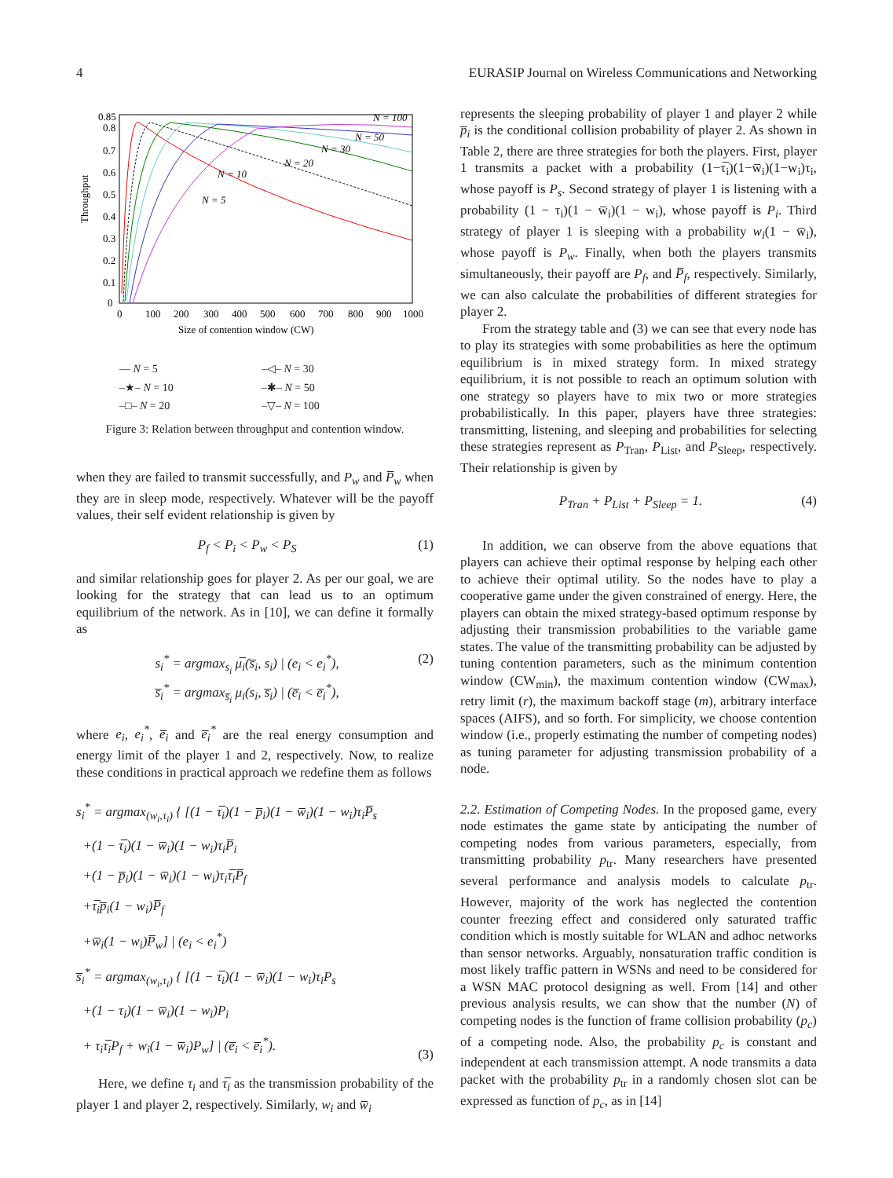4 EURASIP Journal on Wireless Communications and Networking
Throughput
0
0.1
0.2
0.3
0.4
0.5
0.6
0.7
0.8
0.85
0
100
200
300
400
500
600
700
800
900
1000
Size of contention window (CW)
N = 100
N = 50
N = 30
N = 20
N = 10
N = 5
— N = 5 –◁– N = 30 –★– N = 10 –✱– N = 50 –□– N = 20 –▽– N = 100
Figure 3: Relation between throughput and contention window.
when they are failed to transmit successfully, and P<sub>w</sub> and P̅<sub>w</sub> when they are in sleep mode, respectively. Whatever will be the payoff values, their self evident relationship is given by
P<sub>f</sub> < P<sub>i</sub> < P<sub>w</sub> < P<sub>S</sub> (1)
and similar relationship goes for player 2. As per our goal, we are looking for the strategy that can lead us to an optimum equilibrium of the network. As in [10], we can define it formally as
s<sub>i</sub><sup>*</sup> = argmax<sub>s<sub>i</sub></sub> μ̅<sub>i</sub>(s̅<sub>i</sub>, s<sub>i</sub>) | (e<sub>i</sub> < e<sub>i</sub><sup>*</sup>),
s̅<sub>i</sub><sup>*</sup> = argmax<sub>s̅<sub>i</sub></sub> μ<sub>i</sub>(s<sub>i</sub>, s̅<sub>i</sub>) | (e̅<sub>i</sub> < e̅<sub>i</sub><sup>*</sup>), (2)
where e<sub>i</sub>, e<sub>i</sub><sup>*</sup>, e̅<sub>i</sub> and e̅<sub>i</sub><sup>*</sup> are the real energy consumption and energy limit of the player 1 and 2, respectively. Now, to realize these conditions in practical approach we redefine them as follows
s<sub>i</sub><sup>*</sup> = argmax<sub>(w<sub>i</sub>,τ<sub>i</sub>)</sub> { [(1 − τ̅<sub>i</sub>)(1 − p̅<sub>i</sub>)(1 − w̅<sub>i</sub>)(1 − w<sub>i</sub>)τ<sub>i</sub>P̅<sub>s</sub>
+(1 − τ̅<sub>i</sub>)(1 − w̅<sub>i</sub>)(1 − w<sub>i</sub>)τ<sub>i</sub>P̅<sub>i</sub>
+(1 − p̅<sub>i</sub>)(1 − w̅<sub>i</sub>)(1 − w<sub>i</sub>)τ<sub>i</sub>τ̅<sub>i</sub>P̅<sub>f</sub>
+τ̅<sub>i</sub>p̅<sub>i</sub>(1 − w<sub>i</sub>)P̅<sub>f</sub>
+w̅<sub>i</sub>(1 − w<sub>i</sub>)P̅<sub>w</sub>] | (e<sub>i</sub> < e<sub>i</sub><sup>*</sup>)
s̅<sub>i</sub><sup>*</sup> = argmax<sub>(w<sub>i</sub>,τ<sub>i</sub>)</sub> { [(1 − τ̅<sub>i</sub>)(1 − w̅<sub>i</sub>)(1 − w<sub>i</sub>)τ<sub>i</sub>P<sub>s</sub>
+(1 − τ<sub>i</sub>)(1 − w̅<sub>i</sub>)(1 − w<sub>i</sub>)P<sub>i</sub>
+ τ<sub>i</sub>τ̅<sub>i</sub>P<sub>f</sub> + w<sub>i</sub>(1 − w̅<sub>i</sub>)P<sub>w</sub>] | (e̅<sub>i</sub> < e̅<sub>i</sub><sup>*</sup>). (3)
Here, we define τ<sub>i</sub> and τ̅<sub>i</sub> as the transmission probability of the player 1 and player 2, respectively. Similarly, w<sub>i</sub> and w̅<sub>i</sub>
represents the sleeping probability of player 1 and player 2 while p̅<sub>i</sub> is the conditional collision probability of player 2. As shown in Table 2, there are three strategies for both the players. First, player 1 transmits a packet with a probability (1−τ̅<sub>i</sub>)(1−w̅<sub>i</sub>)(1−w<sub>i</sub>)τ<sub>i</sub>, whose payoff is P<sub>s</sub>. Second strategy of player 1 is listening with a probability (1 − τ<sub>i</sub>)(1 − w̅<sub>i</sub>)(1 − w<sub>i</sub>), whose payoff is P<sub>i</sub>. Third strategy of player 1 is sleeping with a probability w<sub>i</sub>(1 − w̅<sub>i</sub>), whose payoff is P<sub>w</sub>. Finally, when both the players transmits simultaneously, their payoff are P<sub>f</sub>, and P̅<sub>f</sub>, respectively. Similarly, we can also calculate the probabilities of different strategies for player 2.
From the strategy table and (3) we can see that every node has to play its strategies with some probabilities as here the optimum equilibrium is in mixed strategy form. In mixed strategy equilibrium, it is not possible to reach an optimum solution with one strategy so players have to mix two or more strategies probabilistically. In this paper, players have three strategies: transmitting, listening, and sleeping and probabilities for selecting these strategies represent as P<sub>Tran</sub>, P<sub>List</sub>, and P<sub>Sleep</sub>, respectively. Their relationship is given by
P<sub>Tran</sub> + P<sub>List</sub> + P<sub>Sleep</sub> = 1. (4)
In addition, we can observe from the above equations that players can achieve their optimal response by helping each other to achieve their optimal utility. So the nodes have to play a cooperative game under the given constrained of energy. Here, the players can obtain the mixed strategy-based optimum response by adjusting their transmission probabilities to the variable game states. The value of the transmitting probability can be adjusted by tuning contention parameters, such as the minimum contention window (CW<sub>min</sub>), the maximum contention window (CW<sub>max</sub>), retry limit (r), the maximum backoff stage (m), arbitrary interface spaces (AIFS), and so forth. For simplicity, we choose contention window (i.e., properly estimating the number of competing nodes) as tuning parameter for adjusting transmission probability of a node.
2.2. Estimation of Competing Nodes. In the proposed game, every node estimates the game state by anticipating the number of competing nodes from various parameters, especially, from transmitting probability p<sub>tr</sub>. Many researchers have presented several performance and analysis models to calculate p<sub>tr</sub>. However, majority of the work has neglected the contention counter freezing effect and considered only saturated traffic condition which is mostly suitable for WLAN and adhoc networks than sensor networks. Arguably, nonsaturation traffic condition is most likely traffic pattern in WSNs and need to be considered for a WSN MAC protocol designing as well. From [14] and other previous analysis results, we can show that the number (N) of competing nodes is the function of frame collision probability (p<sub>c</sub>) of a competing node. Also, the probability p<sub>c</sub> is constant and independent at each transmission attempt. A node transmits a data packet with the probability p<sub>tr</sub> in a randomly chosen slot can be expressed as function of p<sub>c</sub>, as in [14]